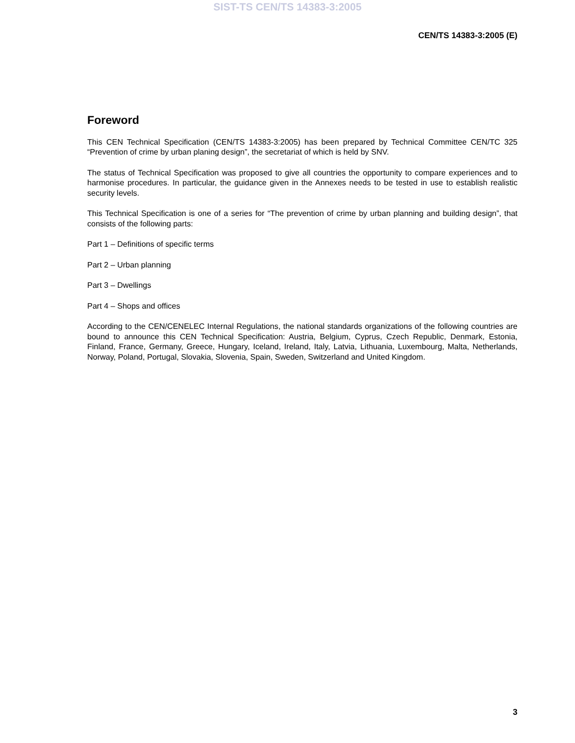SIST-TS CEN/TS 14383-3:2005
CEN/TS 14383-3:2005 (E)
Foreword
This CEN Technical Specification (CEN/TS 14383-3:2005) has been prepared by Technical Committee CEN/TC 325 “Prevention of crime by urban planing design”, the secretariat of which is held by SNV.
The status of Technical Specification was proposed to give all countries the opportunity to compare experiences and to harmonise procedures. In particular, the guidance given in the Annexes needs to be tested in use to establish realistic security levels.
This Technical Specification is one of a series for “The prevention of crime by urban planning and building design”, that consists of the following parts:
Part 1 – Definitions of specific terms
Part 2 – Urban planning
Part 3 – Dwellings
Part 4 – Shops and offices
According to the CEN/CENELEC Internal Regulations, the national standards organizations of the following countries are bound to announce this CEN Technical Specification: Austria, Belgium, Cyprus, Czech Republic, Denmark, Estonia, Finland, France, Germany, Greece, Hungary, Iceland, Ireland, Italy, Latvia, Lithuania, Luxembourg, Malta, Netherlands, Norway, Poland, Portugal, Slovakia, Slovenia, Spain, Sweden, Switzerland and United Kingdom.
3